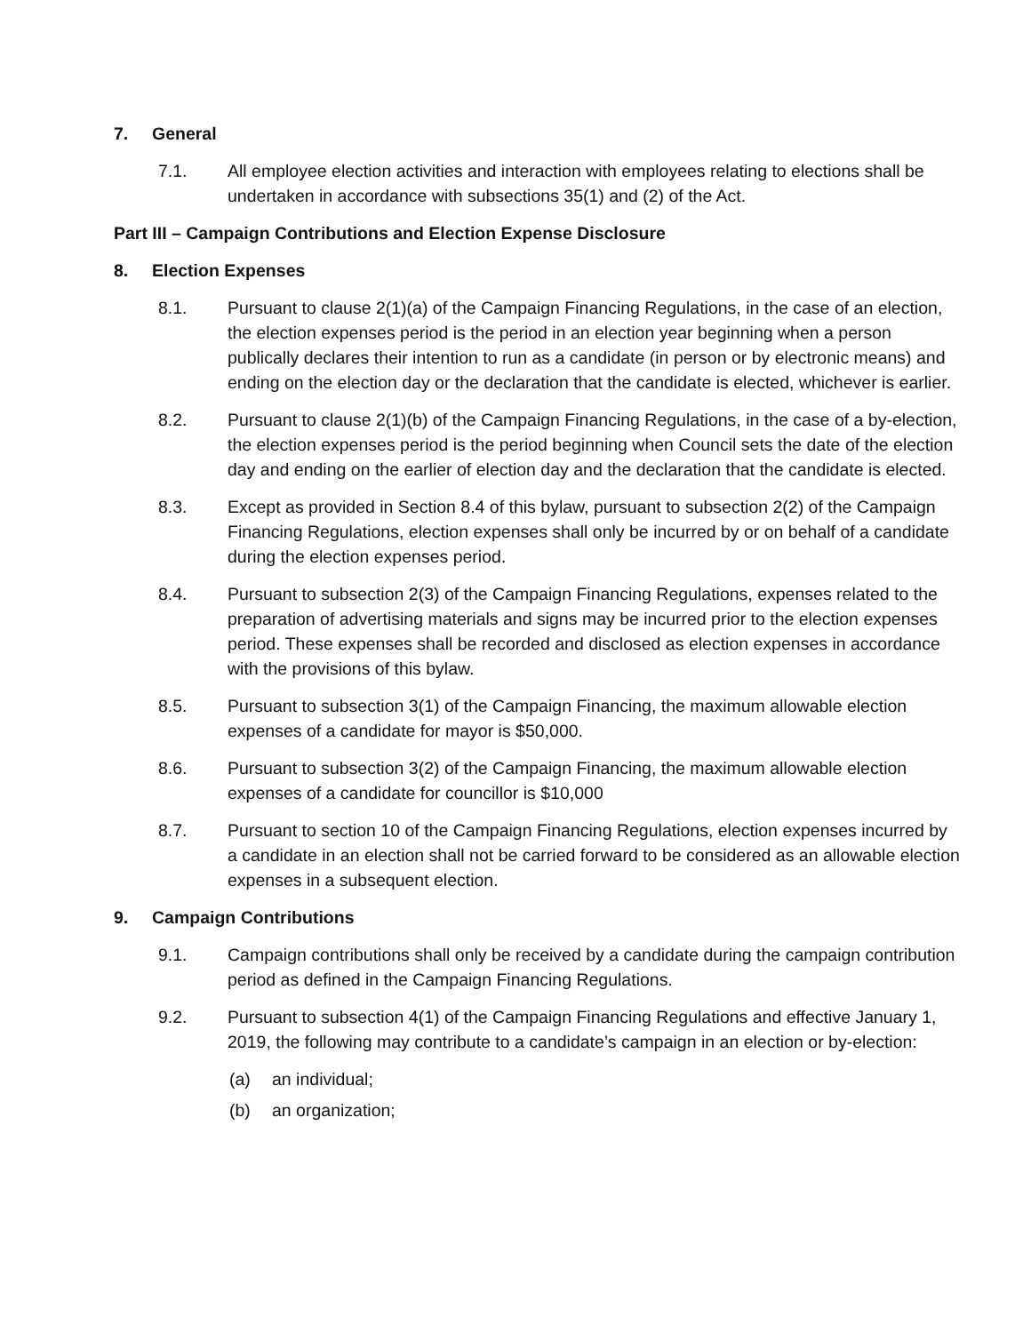7. General
7.1. All employee election activities and interaction with employees relating to elections shall be undertaken in accordance with subsections 35(1) and (2) of the Act.
Part III – Campaign Contributions and Election Expense Disclosure
8. Election Expenses
8.1. Pursuant to clause 2(1)(a) of the Campaign Financing Regulations, in the case of an election, the election expenses period is the period in an election year beginning when a person publically declares their intention to run as a candidate (in person or by electronic means) and ending on the election day or the declaration that the candidate is elected, whichever is earlier.
8.2. Pursuant to clause 2(1)(b) of the Campaign Financing Regulations, in the case of a by-election, the election expenses period is the period beginning when Council sets the date of the election day and ending on the earlier of election day and the declaration that the candidate is elected.
8.3. Except as provided in Section 8.4 of this bylaw, pursuant to subsection 2(2) of the Campaign Financing Regulations, election expenses shall only be incurred by or on behalf of a candidate during the election expenses period.
8.4. Pursuant to subsection 2(3) of the Campaign Financing Regulations, expenses related to the preparation of advertising materials and signs may be incurred prior to the election expenses period. These expenses shall be recorded and disclosed as election expenses in accordance with the provisions of this bylaw.
8.5. Pursuant to subsection 3(1) of the Campaign Financing, the maximum allowable election expenses of a candidate for mayor is $50,000.
8.6. Pursuant to subsection 3(2) of the Campaign Financing, the maximum allowable election expenses of a candidate for councillor is $10,000
8.7. Pursuant to section 10 of the Campaign Financing Regulations, election expenses incurred by a candidate in an election shall not be carried forward to be considered as an allowable election expenses in a subsequent election.
9. Campaign Contributions
9.1. Campaign contributions shall only be received by a candidate during the campaign contribution period as defined in the Campaign Financing Regulations.
9.2. Pursuant to subsection 4(1) of the Campaign Financing Regulations and effective January 1, 2019, the following may contribute to a candidate’s campaign in an election or by-election:
(a) an individual;
(b) an organization;